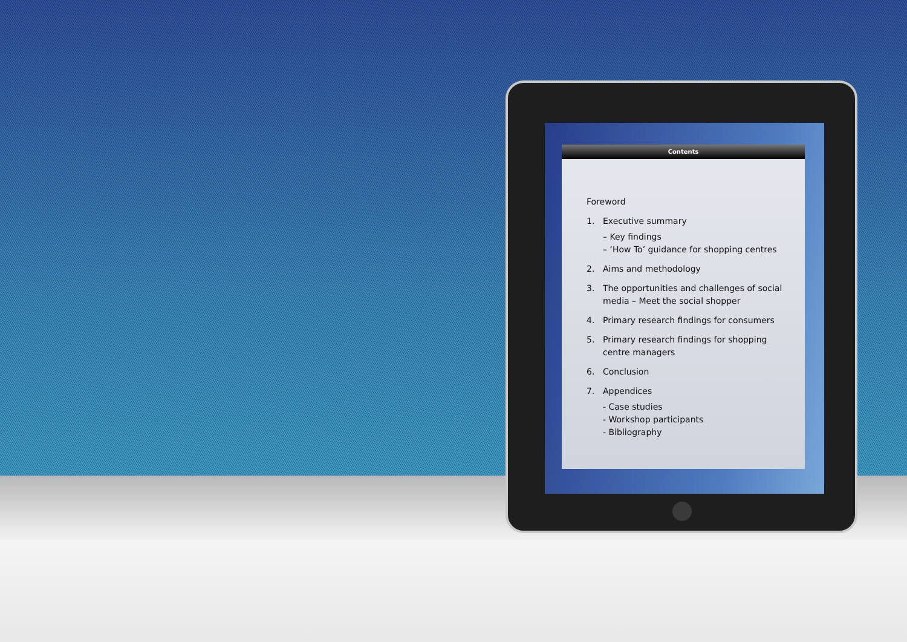Contents
Foreword
1. Executive summary
– Key findings
– ‘How To’ guidance for shopping centres
2. Aims and methodology
3. The opportunities and challenges of social media – Meet the social shopper
4. Primary research findings for consumers
5. Primary research findings for shopping centre managers
6. Conclusion
7. Appendices
- Case studies
- Workshop participants
- Bibliography